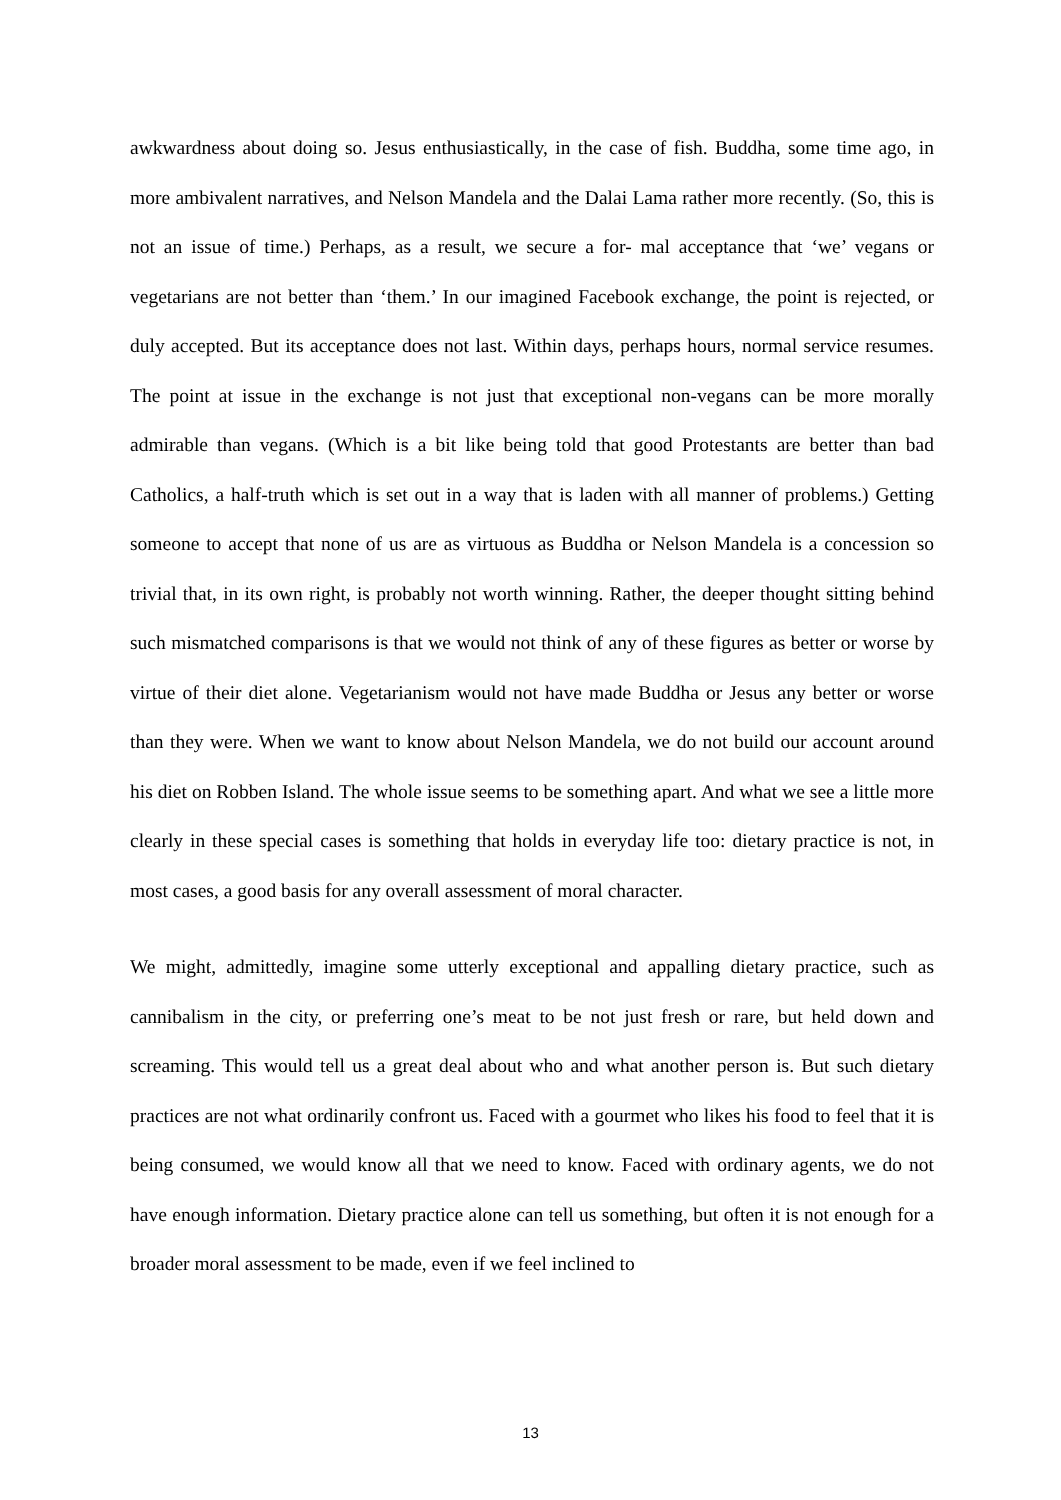awkwardness about doing so. Jesus enthusiastically, in the case of fish. Buddha, some time ago, in more ambivalent narratives, and Nelson Mandela and the Dalai Lama rather more recently. (So, this is not an issue of time.) Perhaps, as a result, we secure a for- mal acceptance that ‘we’ vegans or vegetarians are not better than ‘them.’ In our imagined Facebook exchange, the point is rejected, or duly accepted. But its acceptance does not last. Within days, perhaps hours, normal service resumes. The point at issue in the exchange is not just that exceptional non-vegans can be more morally admirable than vegans. (Which is a bit like being told that good Protestants are better than bad Catholics, a half-truth which is set out in a way that is laden with all manner of problems.) Getting someone to accept that none of us are as virtuous as Buddha or Nelson Mandela is a concession so trivial that, in its own right, is probably not worth winning. Rather, the deeper thought sitting behind such mismatched comparisons is that we would not think of any of these figures as better or worse by virtue of their diet alone. Vegetarianism would not have made Buddha or Jesus any better or worse than they were. When we want to know about Nelson Mandela, we do not build our account around his diet on Robben Island. The whole issue seems to be something apart. And what we see a little more clearly in these special cases is something that holds in everyday life too: dietary practice is not, in most cases, a good basis for any overall assessment of moral character.
We might, admittedly, imagine some utterly exceptional and appalling dietary practice, such as cannibalism in the city, or preferring one’s meat to be not just fresh or rare, but held down and screaming. This would tell us a great deal about who and what another person is. But such dietary practices are not what ordinarily confront us. Faced with a gourmet who likes his food to feel that it is being consumed, we would know all that we need to know. Faced with ordinary agents, we do not have enough information. Dietary practice alone can tell us something, but often it is not enough for a broader moral assessment to be made, even if we feel inclined to
13